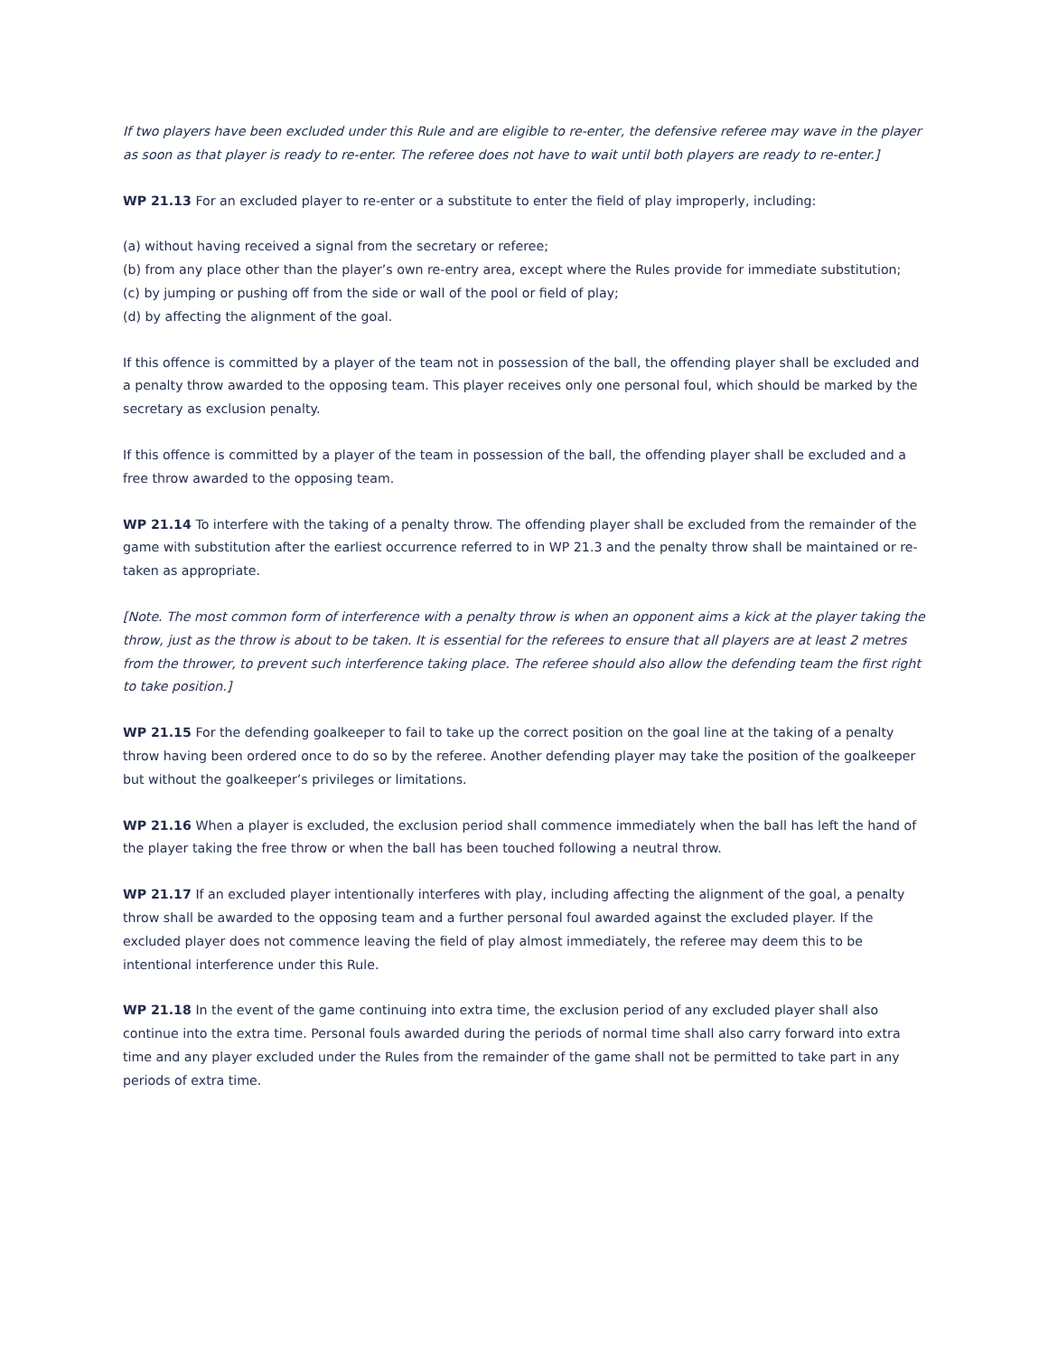If two players have been excluded under this Rule and are eligible to re-enter, the defensive referee may wave in the player as soon as that player is ready to re-enter. The referee does not have to wait until both players are ready to re-enter.]
WP 21.13 For an excluded player to re-enter or a substitute to enter the field of play improperly, including:
(a) without having received a signal from the secretary or referee;
(b) from any place other than the player’s own re-entry area, except where the Rules provide for immediate substitution;
(c) by jumping or pushing off from the side or wall of the pool or field of play;
(d) by affecting the alignment of the goal.
If this offence is committed by a player of the team not in possession of the ball, the offending player shall be excluded and a penalty throw awarded to the opposing team. This player receives only one personal foul, which should be marked by the secretary as exclusion penalty.
If this offence is committed by a player of the team in possession of the ball, the offending player shall be excluded and a free throw awarded to the opposing team.
WP 21.14 To interfere with the taking of a penalty throw. The offending player shall be excluded from the remainder of the game with substitution after the earliest occurrence referred to in WP 21.3 and the penalty throw shall be maintained or re-taken as appropriate.
[Note. The most common form of interference with a penalty throw is when an opponent aims a kick at the player taking the throw, just as the throw is about to be taken. It is essential for the referees to ensure that all players are at least 2 metres from the thrower, to prevent such interference taking place. The referee should also allow the defending team the first right to take position.]
WP 21.15 For the defending goalkeeper to fail to take up the correct position on the goal line at the taking of a penalty throw having been ordered once to do so by the referee. Another defending player may take the position of the goalkeeper but without the goalkeeper’s privileges or limitations.
WP 21.16 When a player is excluded, the exclusion period shall commence immediately when the ball has left the hand of the player taking the free throw or when the ball has been touched following a neutral throw.
WP 21.17 If an excluded player intentionally interferes with play, including affecting the alignment of the goal, a penalty throw shall be awarded to the opposing team and a further personal foul awarded against the excluded player. If the excluded player does not commence leaving the field of play almost immediately, the referee may deem this to be intentional interference under this Rule.
WP 21.18 In the event of the game continuing into extra time, the exclusion period of any excluded player shall also continue into the extra time. Personal fouls awarded during the periods of normal time shall also carry forward into extra time and any player excluded under the Rules from the remainder of the game shall not be permitted to take part in any periods of extra time.